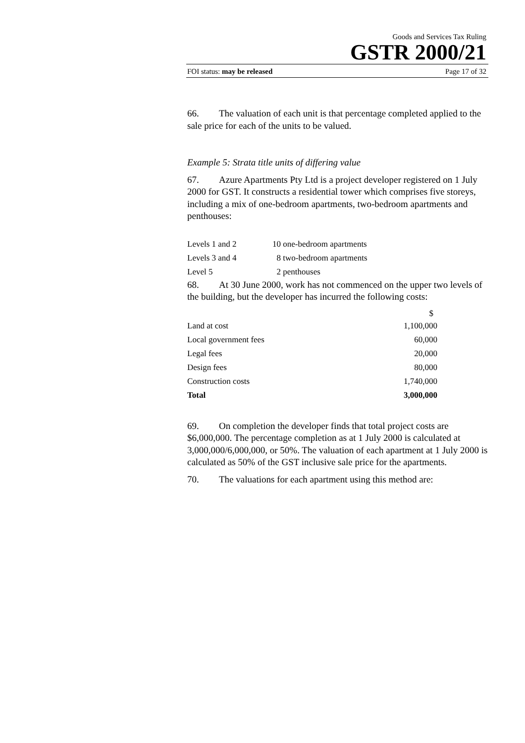Goods and Services Tax Ruling
GSTR 2000/21
FOI status: may be released Page 17 of 32
66. The valuation of each unit is that percentage completed applied to the sale price for each of the units to be valued.
Example 5: Strata title units of differing value
67. Azure Apartments Pty Ltd is a project developer registered on 1 July 2000 for GST. It constructs a residential tower which comprises five storeys, including a mix of one-bedroom apartments, two-bedroom apartments and penthouses:
| Levels 1 and 2 | 10 one-bedroom apartments |
| Levels 3 and 4 | 8 two-bedroom apartments |
| Level 5 | 2 penthouses |
68. At 30 June 2000, work has not commenced on the upper two levels of the building, but the developer has incurred the following costs:
| | $ |
| --- | --- |
| Land at cost | 1,100,000 |
| Local government fees | 60,000 |
| Legal fees | 20,000 |
| Design fees | 80,000 |
| Construction costs | 1,740,000 |
| Total | 3,000,000 |
69. On completion the developer finds that total project costs are $6,000,000. The percentage completion as at 1 July 2000 is calculated at 3,000,000/6,000,000, or 50%. The valuation of each apartment at 1 July 2000 is calculated as 50% of the GST inclusive sale price for the apartments.
70. The valuations for each apartment using this method are: